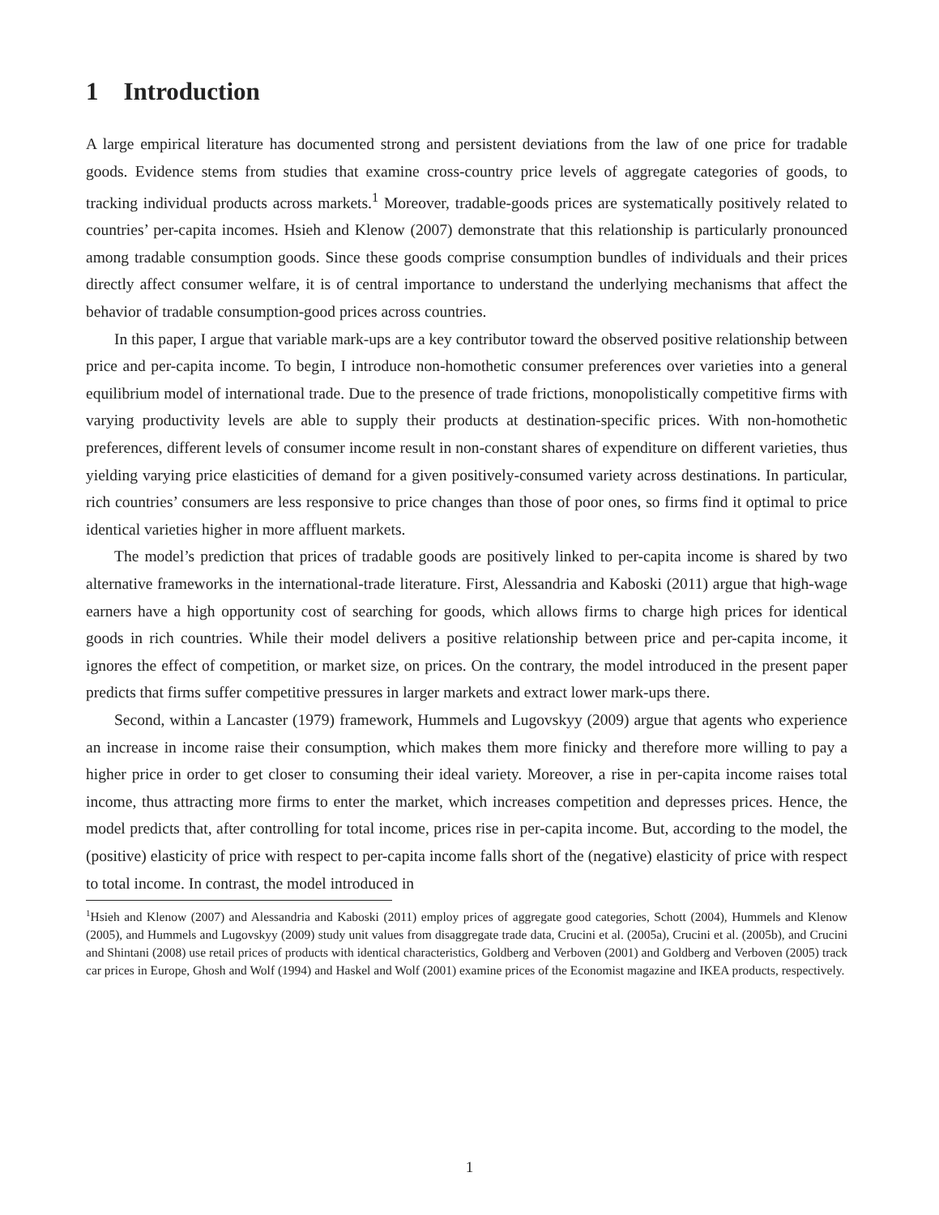1 Introduction
A large empirical literature has documented strong and persistent deviations from the law of one price for tradable goods. Evidence stems from studies that examine cross-country price levels of aggregate categories of goods, to tracking individual products across markets.<sup>1</sup> Moreover, tradable-goods prices are systematically positively related to countries’ per-capita incomes. Hsieh and Klenow (2007) demonstrate that this relationship is particularly pronounced among tradable consumption goods. Since these goods comprise consumption bundles of individuals and their prices directly affect consumer welfare, it is of central importance to understand the underlying mechanisms that affect the behavior of tradable consumption-good prices across countries.
In this paper, I argue that variable mark-ups are a key contributor toward the observed positive relationship between price and per-capita income. To begin, I introduce non-homothetic consumer preferences over varieties into a general equilibrium model of international trade. Due to the presence of trade frictions, monopolistically competitive firms with varying productivity levels are able to supply their products at destination-specific prices. With non-homothetic preferences, different levels of consumer income result in non-constant shares of expenditure on different varieties, thus yielding varying price elasticities of demand for a given positively-consumed variety across destinations. In particular, rich countries’ consumers are less responsive to price changes than those of poor ones, so firms find it optimal to price identical varieties higher in more affluent markets.
The model’s prediction that prices of tradable goods are positively linked to per-capita income is shared by two alternative frameworks in the international-trade literature. First, Alessandria and Kaboski (2011) argue that high-wage earners have a high opportunity cost of searching for goods, which allows firms to charge high prices for identical goods in rich countries. While their model delivers a positive relationship between price and per-capita income, it ignores the effect of competition, or market size, on prices. On the contrary, the model introduced in the present paper predicts that firms suffer competitive pressures in larger markets and extract lower mark-ups there.
Second, within a Lancaster (1979) framework, Hummels and Lugovskyy (2009) argue that agents who experience an increase in income raise their consumption, which makes them more finicky and therefore more willing to pay a higher price in order to get closer to consuming their ideal variety. Moreover, a rise in per-capita income raises total income, thus attracting more firms to enter the market, which increases competition and depresses prices. Hence, the model predicts that, after controlling for total income, prices rise in per-capita income. But, according to the model, the (positive) elasticity of price with respect to per-capita income falls short of the (negative) elasticity of price with respect to total income. In contrast, the model introduced in
<sup>1</sup> Hsieh and Klenow (2007) and Alessandria and Kaboski (2011) employ prices of aggregate good categories, Schott (2004), Hummels and Klenow (2005), and Hummels and Lugovskyy (2009) study unit values from disaggregate trade data, Crucini et al. (2005a), Crucini et al. (2005b), and Crucini and Shintani (2008) use retail prices of products with identical characteristics, Goldberg and Verboven (2001) and Goldberg and Verboven (2005) track car prices in Europe, Ghosh and Wolf (1994) and Haskel and Wolf (2001) examine prices of the Economist magazine and IKEA products, respectively.
1